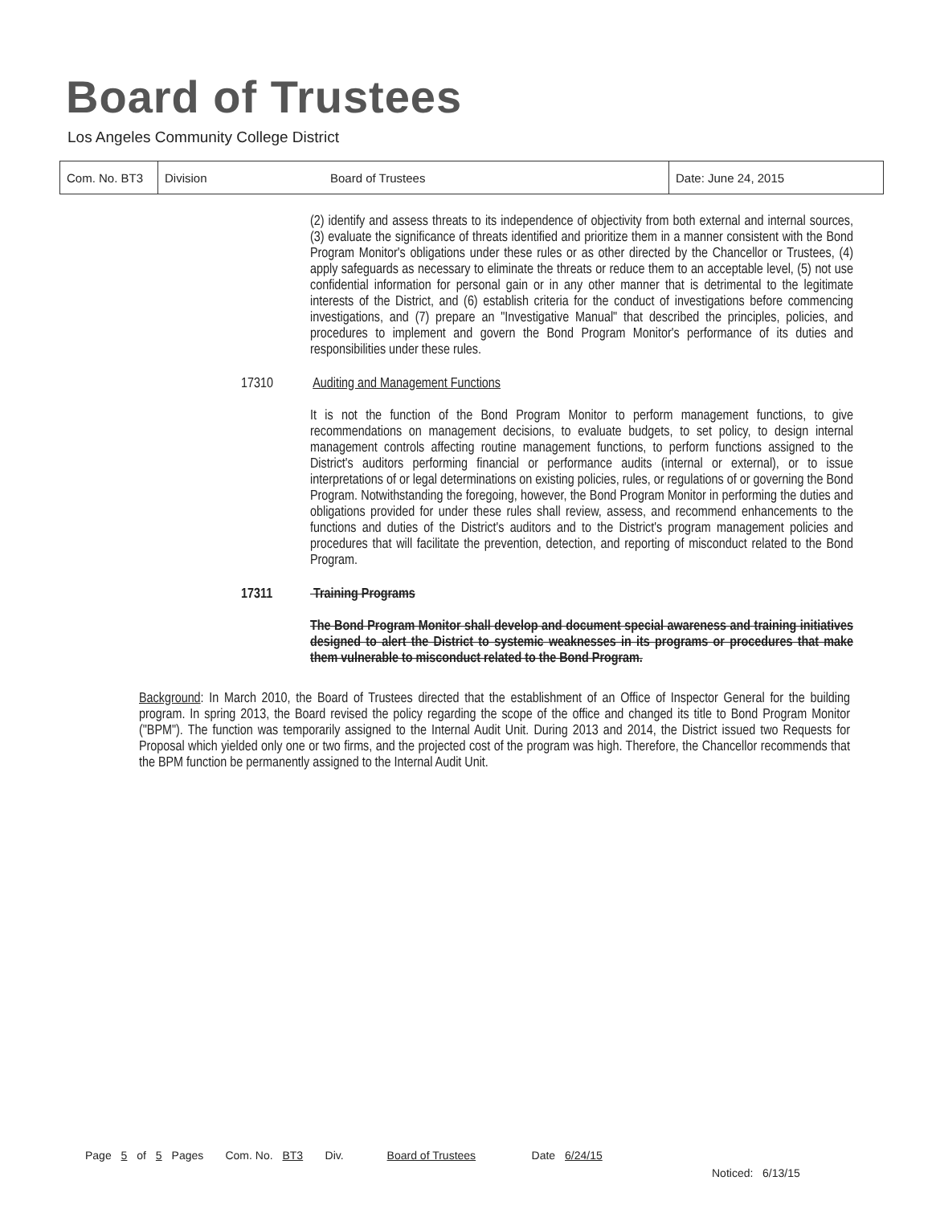Board of Trustees
Los Angeles Community College District
| Com. No. BT3 | Division | Board of Trustees | Date: June 24, 2015 |
(2) identify and assess threats to its independence of objectivity from both external and internal sources, (3) evaluate the significance of threats identified and prioritize them in a manner consistent with the Bond Program Monitor's obligations under these rules or as other directed by the Chancellor or Trustees, (4) apply safeguards as necessary to eliminate the threats or reduce them to an acceptable level, (5) not use confidential information for personal gain or in any other manner that is detrimental to the legitimate interests of the District, and (6) establish criteria for the conduct of investigations before commencing investigations, and (7) prepare an "Investigative Manual" that described the principles, policies, and procedures to implement and govern the Bond Program Monitor's performance of its duties and responsibilities under these rules.
17310 Auditing and Management Functions
It is not the function of the Bond Program Monitor to perform management functions, to give recommendations on management decisions, to evaluate budgets, to set policy, to design internal management controls affecting routine management functions, to perform functions assigned to the District's auditors performing financial or performance audits (internal or external), or to issue interpretations of or legal determinations on existing policies, rules, or regulations of or governing the Bond Program. Notwithstanding the foregoing, however, the Bond Program Monitor in performing the duties and obligations provided for under these rules shall review, assess, and recommend enhancements to the functions and duties of the District's auditors and to the District's program management policies and procedures that will facilitate the prevention, detection, and reporting of misconduct related to the Bond Program.
17311 Training Programs
The Bond Program Monitor shall develop and document special awareness and training initiatives designed to alert the District to systemic weaknesses in its programs or procedures that make them vulnerable to misconduct related to the Bond Program.
Background: In March 2010, the Board of Trustees directed that the establishment of an Office of Inspector General for the building program. In spring 2013, the Board revised the policy regarding the scope of the office and changed its title to Bond Program Monitor ("BPM"). The function was temporarily assigned to the Internal Audit Unit. During 2013 and 2014, the District issued two Requests for Proposal which yielded only one or two firms, and the projected cost of the program was high. Therefore, the Chancellor recommends that the BPM function be permanently assigned to the Internal Audit Unit.
Page 5 of 5 Pages Com. No. BT3 Div. Board of Trustees Date 6/24/15
Noticed: 6/13/15